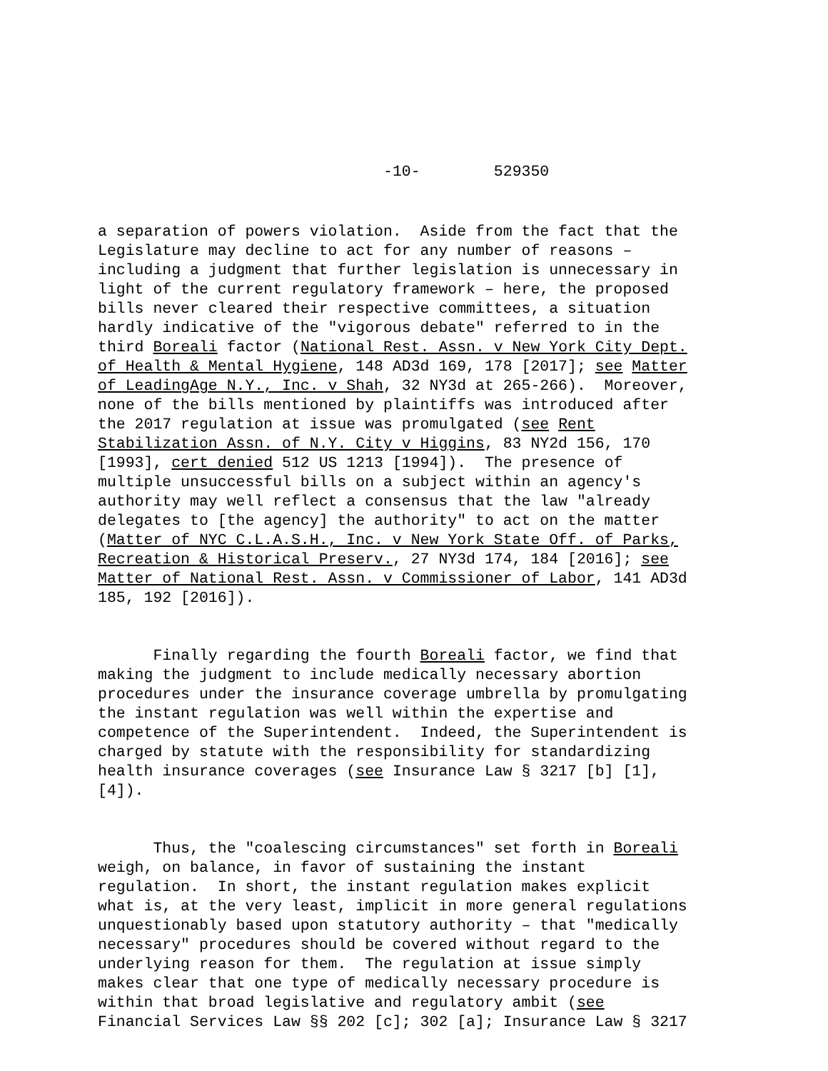-10- 529350
a separation of powers violation. Aside from the fact that the Legislature may decline to act for any number of reasons – including a judgment that further legislation is unnecessary in light of the current regulatory framework – here, the proposed bills never cleared their respective committees, a situation hardly indicative of the "vigorous debate" referred to in the third Boreali factor (National Rest. Assn. v New York City Dept. of Health & Mental Hygiene, 148 AD3d 169, 178 [2017]; see Matter of LeadingAge N.Y., Inc. v Shah, 32 NY3d at 265-266). Moreover, none of the bills mentioned by plaintiffs was introduced after the 2017 regulation at issue was promulgated (see Rent Stabilization Assn. of N.Y. City v Higgins, 83 NY2d 156, 170 [1993], cert denied 512 US 1213 [1994]). The presence of multiple unsuccessful bills on a subject within an agency's authority may well reflect a consensus that the law "already delegates to [the agency] the authority" to act on the matter (Matter of NYC C.L.A.S.H., Inc. v New York State Off. of Parks, Recreation & Historical Preserv., 27 NY3d 174, 184 [2016]; see Matter of National Rest. Assn. v Commissioner of Labor, 141 AD3d 185, 192 [2016]).
Finally regarding the fourth Boreali factor, we find that making the judgment to include medically necessary abortion procedures under the insurance coverage umbrella by promulgating the instant regulation was well within the expertise and competence of the Superintendent. Indeed, the Superintendent is charged by statute with the responsibility for standardizing health insurance coverages (see Insurance Law § 3217 [b] [1], [4]).
Thus, the "coalescing circumstances" set forth in Boreali weigh, on balance, in favor of sustaining the instant regulation. In short, the instant regulation makes explicit what is, at the very least, implicit in more general regulations unquestionably based upon statutory authority – that "medically necessary" procedures should be covered without regard to the underlying reason for them. The regulation at issue simply makes clear that one type of medically necessary procedure is within that broad legislative and regulatory ambit (see Financial Services Law §§ 202 [c]; 302 [a]; Insurance Law § 3217